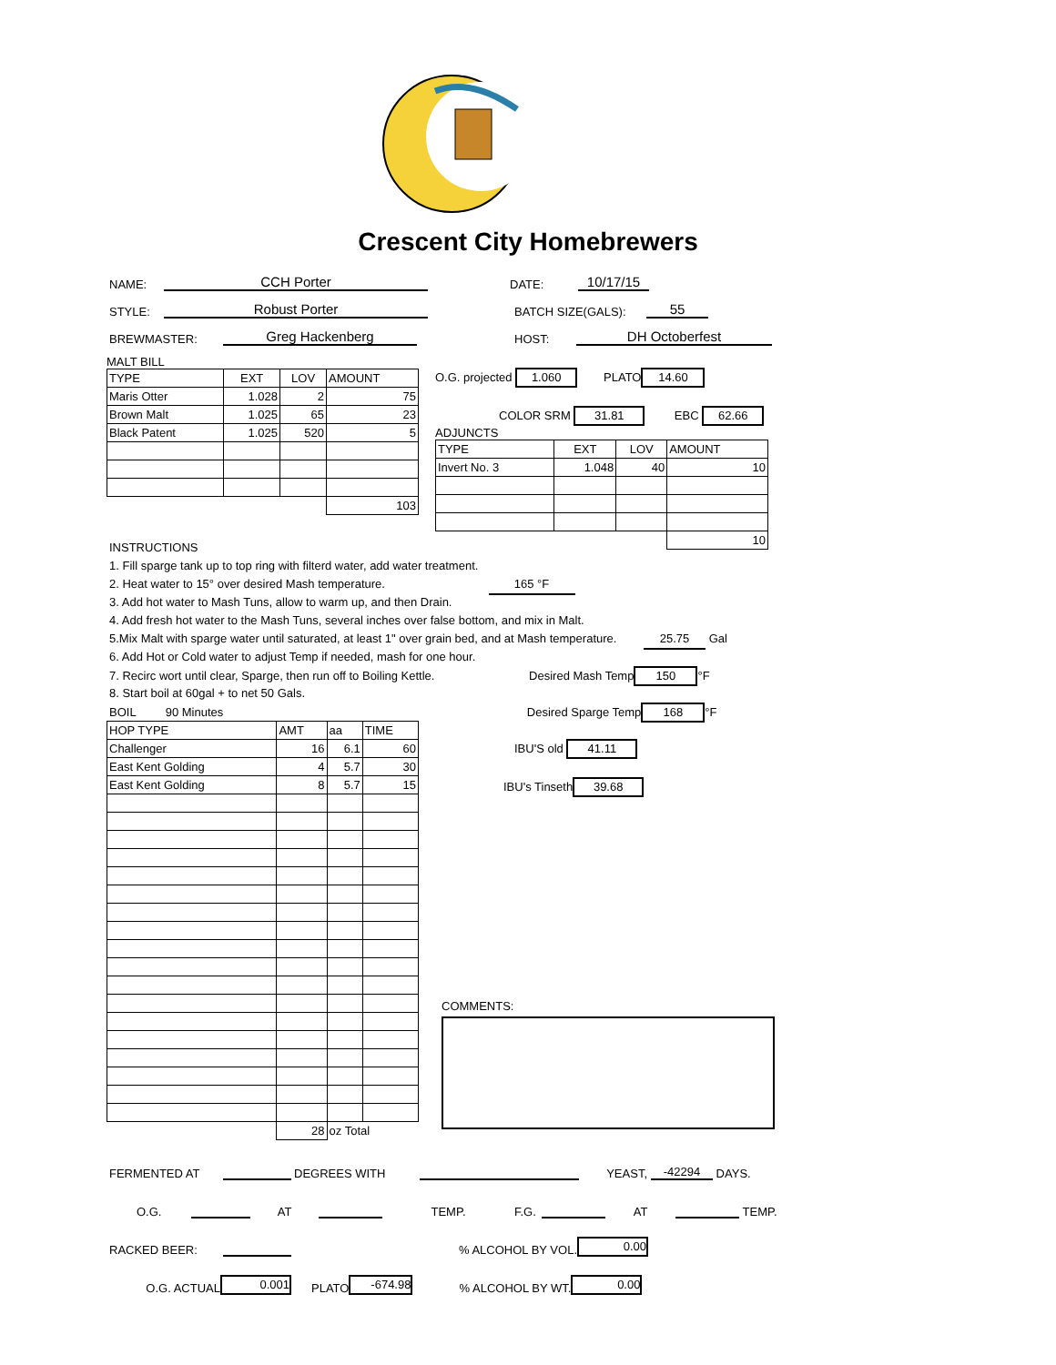Crescent City Homebrewers
NAME: CCH Porter DATE: 10/17/15
STYLE: Robust Porter BATCH SIZE(GALS): 55
BREWMASTER: Greg Hackenberg HOST: DH Octoberfest
MALT BILL
| TYPE | EXT | LOV | AMOUNT |
| Maris Otter | 1.028 | 2 | 75 |
| Brown Malt | 1.025 | 65 | 23 |
| Black Patent | 1.025 | 520 | 5 |
| | | | 103 |
O.G. projected 1.060 PLATO 14.60
COLOR SRM 31.81 EBC 62.66
ADJUNCTS
| TYPE | EXT | LOV | AMOUNT |
| Invert No. 3 | 1.048 | 40 | 10 |
| | | | 10 |
INSTRUCTIONS
1. Fill sparge tank up to top ring with filterd water, add water treatment.
2. Heat water to 15° over desired Mash temperature. 165 °F
3. Add hot water to Mash Tuns, allow to warm up, and then Drain.
4. Add fresh hot water to the Mash Tuns, several inches over false bottom, and mix in Malt.
5.Mix Malt with sparge water until saturated, at least 1" over grain bed, and at Mash temperature. 25.75 Gal
6. Add Hot or Cold water to adjust Temp if needed, mash for one hour.
7. Recirc wort until clear, Sparge, then run off to Boiling Kettle. Desired Mash Temp 150 °F
8. Start boil at 60gal + to net 50 Gals.
BOIL 90 Minutes Desired Sparge Temp 168 °F
| HOP TYPE | AMT | aa | TIME |
| Challenger | 16 | 6.1 | 60 |
| East Kent Golding | 4 | 5.7 | 30 |
| East Kent Golding | 8 | 5.7 | 15 |
| | 28 | oz Total | |
IBU'S old 41.11
IBU's Tinseth 39.68
COMMENTS:
FERMENTED AT DEGREES WITH YEAST, -42294 DAYS.
O.G. AT TEMP. F.G. AT TEMP.
RACKED BEER: % ALCOHOL BY VOL. 0.00
O.G. ACTUAL 0.001 PLATO -674.98% ALCOHOL BY WT. 0.00